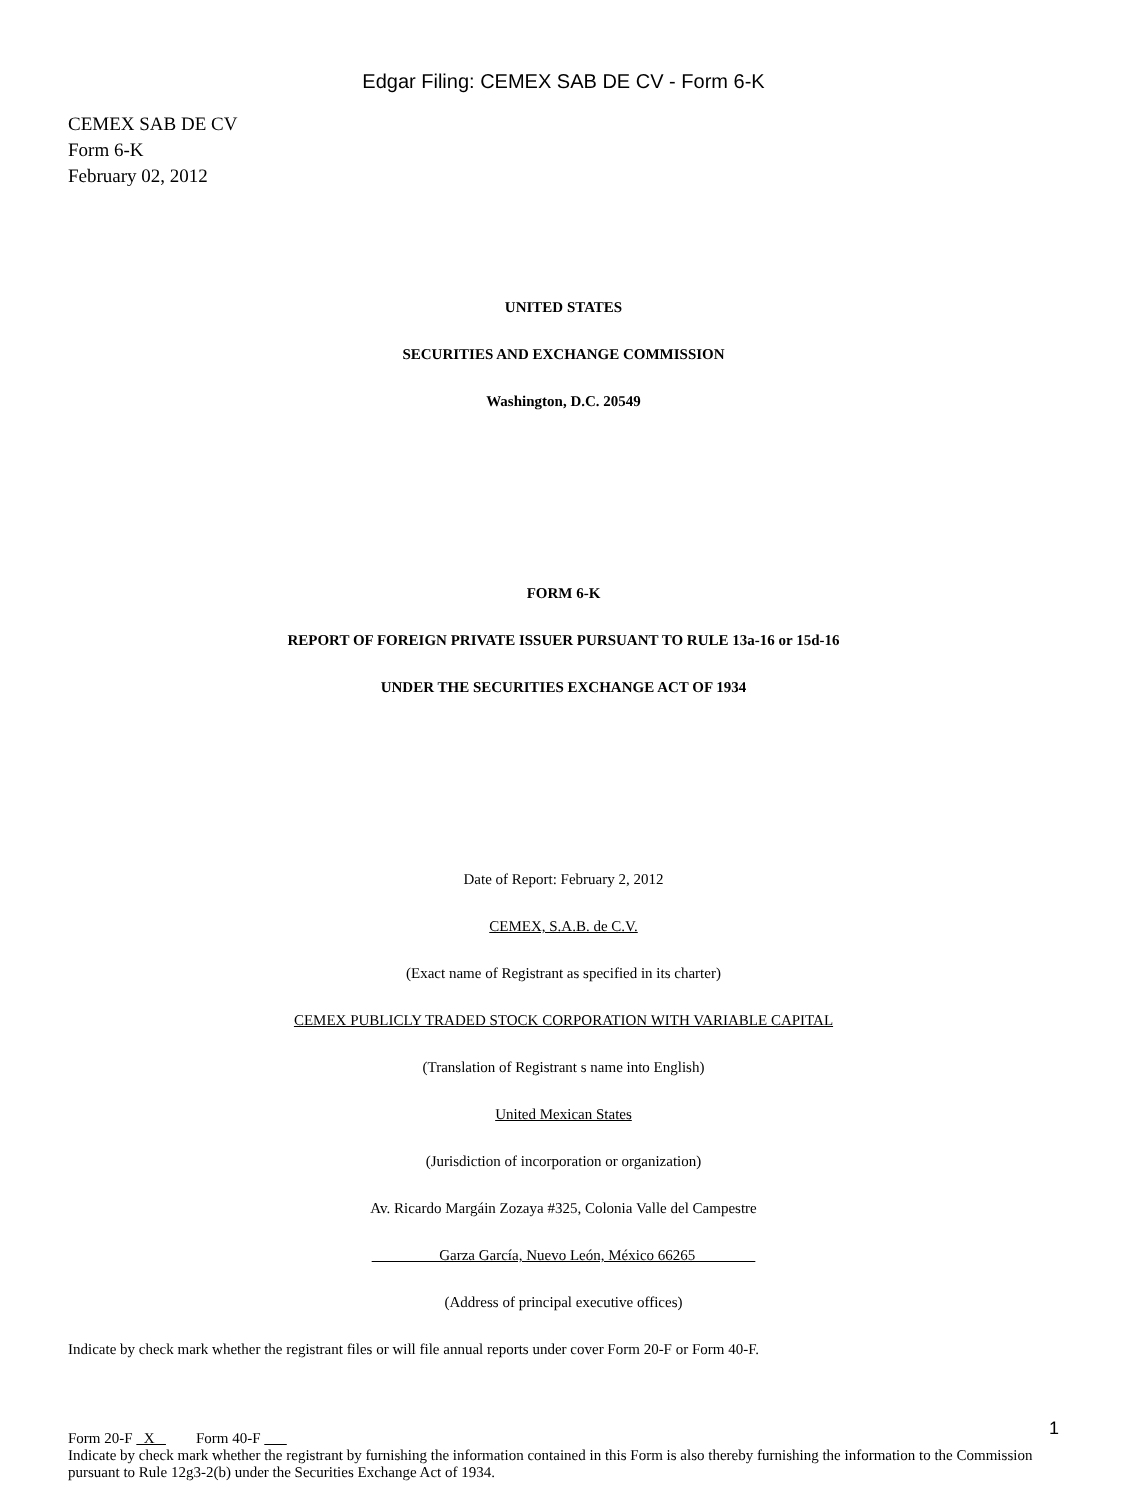Edgar Filing: CEMEX SAB DE CV - Form 6-K
CEMEX SAB DE CV
Form 6-K
February 02, 2012
UNITED STATES
SECURITIES AND EXCHANGE COMMISSION
Washington, D.C. 20549
FORM 6-K
REPORT OF FOREIGN PRIVATE ISSUER PURSUANT TO RULE 13a-16 or 15d-16
UNDER THE SECURITIES EXCHANGE ACT OF 1934
Date of Report: February 2, 2012
CEMEX, S.A.B. de C.V.
(Exact name of Registrant as specified in its charter)
CEMEX PUBLICLY TRADED STOCK CORPORATION WITH VARIABLE CAPITAL
(Translation of Registrant s name into English)
United Mexican States
(Jurisdiction of incorporation or organization)
Av. Ricardo Margáin Zozaya #325, Colonia Valle del Campestre
Garza García, Nuevo León, México 66265
(Address of principal executive offices)
Indicate by check mark whether the registrant files or will file annual reports under cover Form 20-F or Form 40-F.
Form 20-F X Form 40-F
Indicate by check mark whether the registrant by furnishing the information contained in this Form is also thereby furnishing the information to the Commission pursuant to Rule 12g3-2(b) under the Securities Exchange Act of 1934.
1